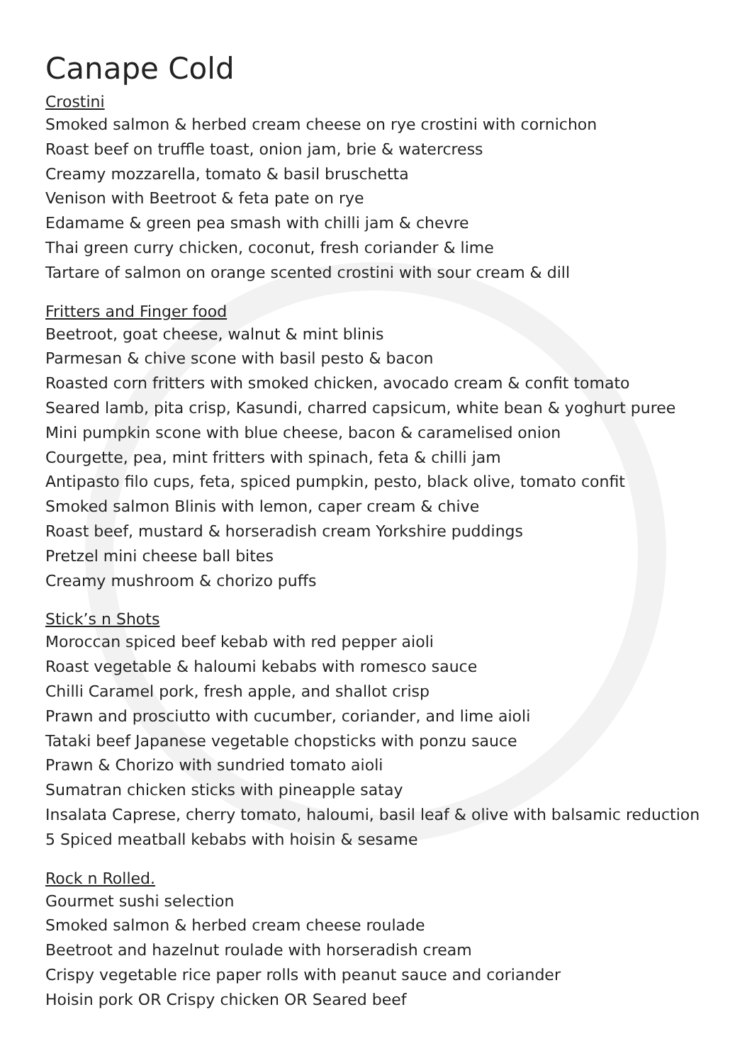Canape Cold
Crostini
Smoked salmon & herbed cream cheese on rye crostini with cornichon
Roast beef on truffle toast, onion jam, brie & watercress
Creamy mozzarella, tomato & basil bruschetta
Venison with Beetroot & feta pate on rye
Edamame & green pea smash with chilli jam & chevre
Thai green curry chicken, coconut, fresh coriander & lime
Tartare of salmon on orange scented crostini with sour cream & dill
Fritters and Finger food
Beetroot, goat cheese, walnut & mint blinis
Parmesan & chive scone with basil pesto & bacon
Roasted corn fritters with smoked chicken, avocado cream & confit tomato
Seared lamb, pita crisp, Kasundi, charred capsicum, white bean & yoghurt puree
Mini pumpkin scone with blue cheese, bacon & caramelised onion
Courgette, pea, mint fritters with spinach, feta & chilli jam
Antipasto filo cups, feta, spiced pumpkin, pesto, black olive, tomato confit
Smoked salmon Blinis with lemon, caper cream & chive
Roast beef, mustard & horseradish cream Yorkshire puddings
Pretzel mini cheese ball bites
Creamy mushroom & chorizo puffs
Stick’s n Shots
Moroccan spiced beef kebab with red pepper aioli
Roast vegetable & haloumi kebabs with romesco sauce
Chilli Caramel pork, fresh apple, and shallot crisp
Prawn and prosciutto with cucumber, coriander, and lime aioli
Tataki beef Japanese vegetable chopsticks with ponzu sauce
Prawn & Chorizo with sundried tomato aioli
Sumatran chicken sticks with pineapple satay
Insalata Caprese, cherry tomato, haloumi, basil leaf & olive with balsamic reduction
5 Spiced meatball kebabs with hoisin & sesame
Rock n Rolled.
Gourmet sushi selection
Smoked salmon & herbed cream cheese roulade
Beetroot and hazelnut roulade with horseradish cream
Crispy vegetable rice paper rolls with peanut sauce and coriander
Hoisin pork OR Crispy chicken OR Seared beef